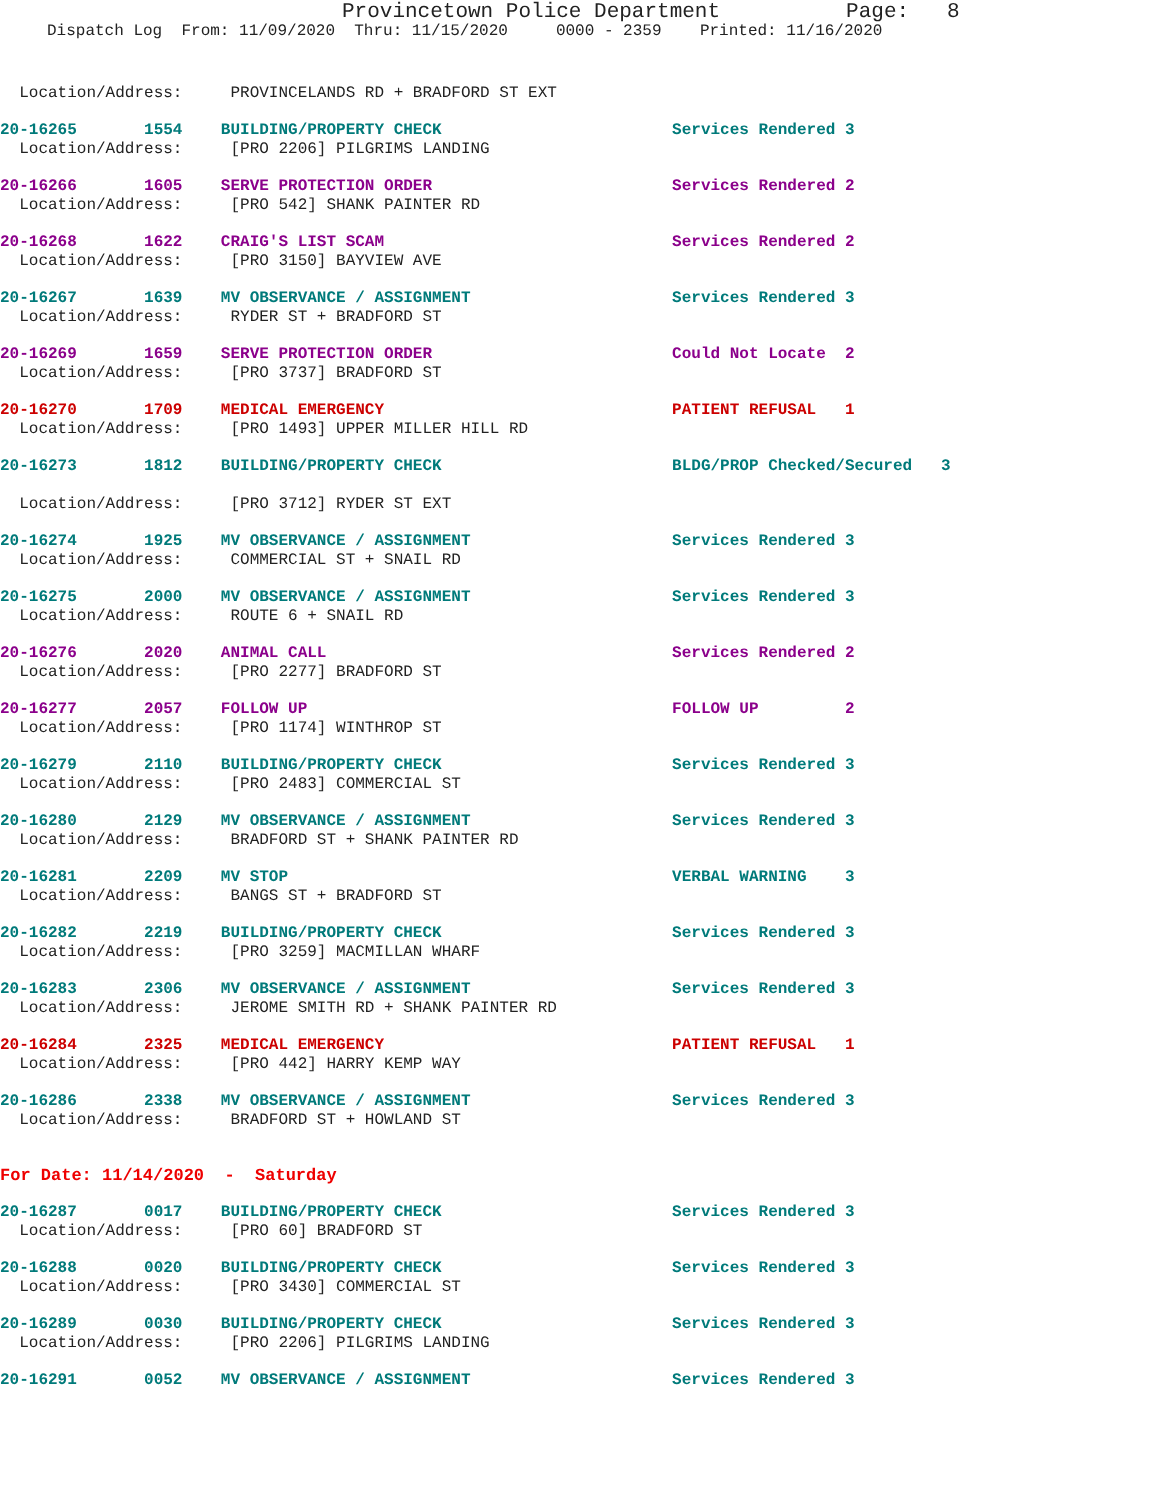Provincetown Police Department Page: 8
Dispatch Log From: 11/09/2020 Thru: 11/15/2020 0000 - 2359 Printed: 11/16/2020
Location/Address: PROVINCELANDS RD + BRADFORD ST EXT
20-16265 1554 BUILDING/PROPERTY CHECK Services Rendered 3
Location/Address: [PRO 2206] PILGRIMS LANDING
20-16266 1605 SERVE PROTECTION ORDER Services Rendered 2
Location/Address: [PRO 542] SHANK PAINTER RD
20-16268 1622 CRAIG'S LIST SCAM Services Rendered 2
Location/Address: [PRO 3150] BAYVIEW AVE
20-16267 1639 MV OBSERVANCE / ASSIGNMENT Services Rendered 3
Location/Address: RYDER ST + BRADFORD ST
20-16269 1659 SERVE PROTECTION ORDER Could Not Locate 2
Location/Address: [PRO 3737] BRADFORD ST
20-16270 1709 MEDICAL EMERGENCY PATIENT REFUSAL 1
Location/Address: [PRO 1493] UPPER MILLER HILL RD
20-16273 1812 BUILDING/PROPERTY CHECK BLDG/PROP Checked/Secured 3
Location/Address: [PRO 3712] RYDER ST EXT
20-16274 1925 MV OBSERVANCE / ASSIGNMENT Services Rendered 3
Location/Address: COMMERCIAL ST + SNAIL RD
20-16275 2000 MV OBSERVANCE / ASSIGNMENT Services Rendered 3
Location/Address: ROUTE 6 + SNAIL RD
20-16276 2020 ANIMAL CALL Services Rendered 2
Location/Address: [PRO 2277] BRADFORD ST
20-16277 2057 FOLLOW UP FOLLOW UP 2
Location/Address: [PRO 1174] WINTHROP ST
20-16279 2110 BUILDING/PROPERTY CHECK Services Rendered 3
Location/Address: [PRO 2483] COMMERCIAL ST
20-16280 2129 MV OBSERVANCE / ASSIGNMENT Services Rendered 3
Location/Address: BRADFORD ST + SHANK PAINTER RD
20-16281 2209 MV STOP VERBAL WARNING 3
Location/Address: BANGS ST + BRADFORD ST
20-16282 2219 BUILDING/PROPERTY CHECK Services Rendered 3
Location/Address: [PRO 3259] MACMILLAN WHARF
20-16283 2306 MV OBSERVANCE / ASSIGNMENT Services Rendered 3
Location/Address: JEROME SMITH RD + SHANK PAINTER RD
20-16284 2325 MEDICAL EMERGENCY PATIENT REFUSAL 1
Location/Address: [PRO 442] HARRY KEMP WAY
20-16286 2338 MV OBSERVANCE / ASSIGNMENT Services Rendered 3
Location/Address: BRADFORD ST + HOWLAND ST
For Date: 11/14/2020 - Saturday
20-16287 0017 BUILDING/PROPERTY CHECK Services Rendered 3
Location/Address: [PRO 60] BRADFORD ST
20-16288 0020 BUILDING/PROPERTY CHECK Services Rendered 3
Location/Address: [PRO 3430] COMMERCIAL ST
20-16289 0030 BUILDING/PROPERTY CHECK Services Rendered 3
Location/Address: [PRO 2206] PILGRIMS LANDING
20-16291 0052 MV OBSERVANCE / ASSIGNMENT Services Rendered 3